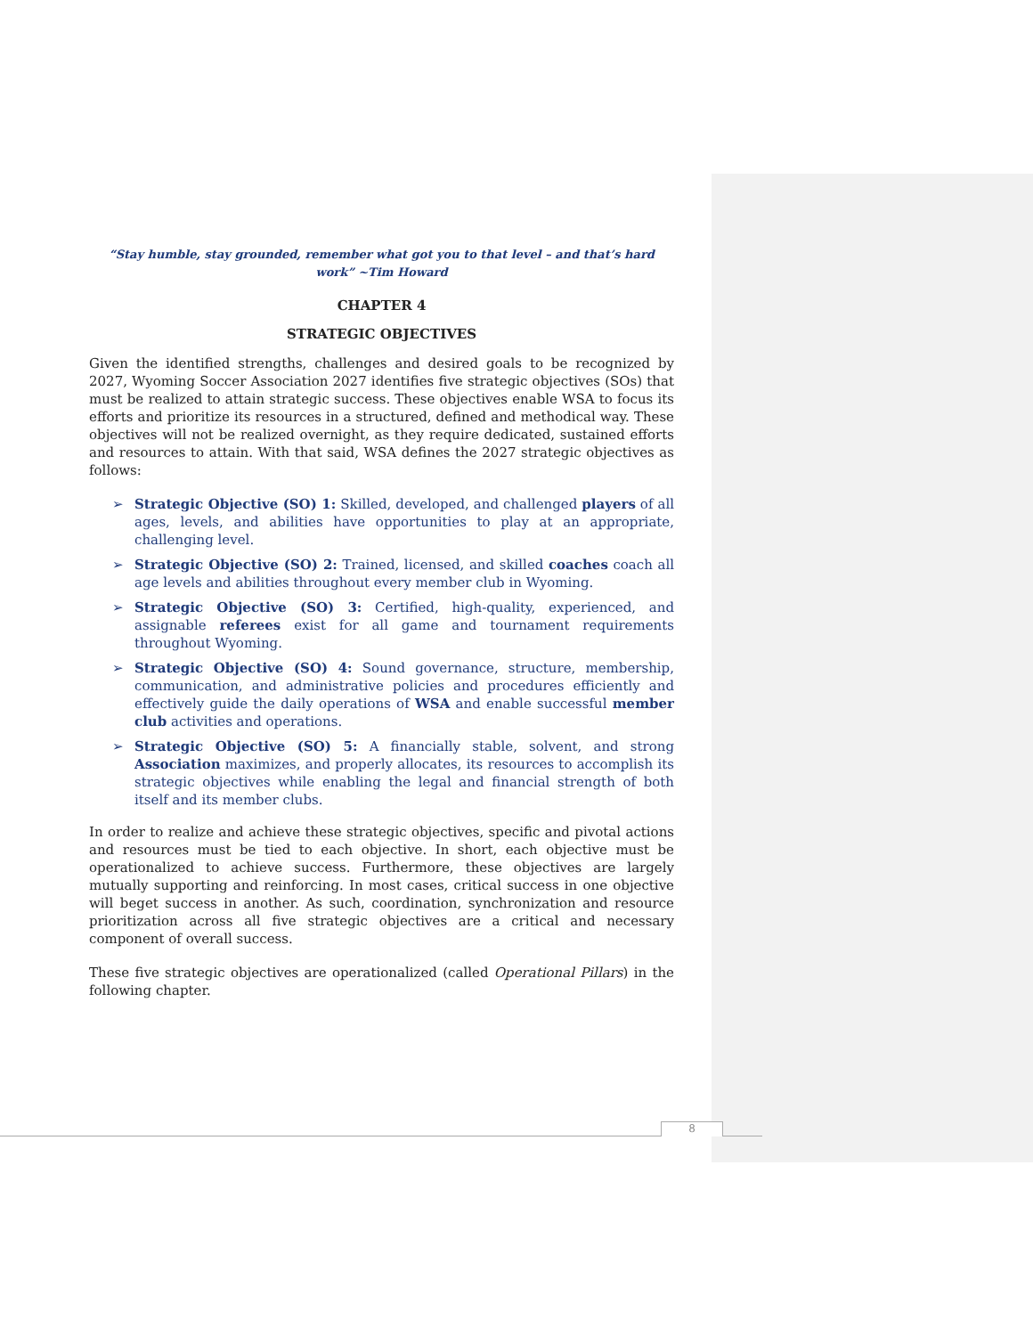“Stay humble, stay grounded, remember what got you to that level – and that’s hard work” ~Tim Howard
CHAPTER 4
STRATEGIC OBJECTIVES
Given the identified strengths, challenges and desired goals to be recognized by 2027, Wyoming Soccer Association 2027 identifies five strategic objectives (SOs) that must be realized to attain strategic success. These objectives enable WSA to focus its efforts and prioritize its resources in a structured, defined and methodical way. These objectives will not be realized overnight, as they require dedicated, sustained efforts and resources to attain. With that said, WSA defines the 2027 strategic objectives as follows:
➢ Strategic Objective (SO) 1: Skilled, developed, and challenged players of all ages, levels, and abilities have opportunities to play at an appropriate, challenging level.
➢ Strategic Objective (SO) 2: Trained, licensed, and skilled coaches coach all age levels and abilities throughout every member club in Wyoming.
➢ Strategic Objective (SO) 3: Certified, high-quality, experienced, and assignable referees exist for all game and tournament requirements throughout Wyoming.
➢ Strategic Objective (SO) 4: Sound governance, structure, membership, communication, and administrative policies and procedures efficiently and effectively guide the daily operations of WSA and enable successful member club activities and operations.
➢ Strategic Objective (SO) 5: A financially stable, solvent, and strong Association maximizes, and properly allocates, its resources to accomplish its strategic objectives while enabling the legal and financial strength of both itself and its member clubs.
In order to realize and achieve these strategic objectives, specific and pivotal actions and resources must be tied to each objective. In short, each objective must be operationalized to achieve success. Furthermore, these objectives are largely mutually supporting and reinforcing. In most cases, critical success in one objective will beget success in another. As such, coordination, synchronization and resource prioritization across all five strategic objectives are a critical and necessary component of overall success.
These five strategic objectives are operationalized (called Operational Pillars) in the following chapter.
8